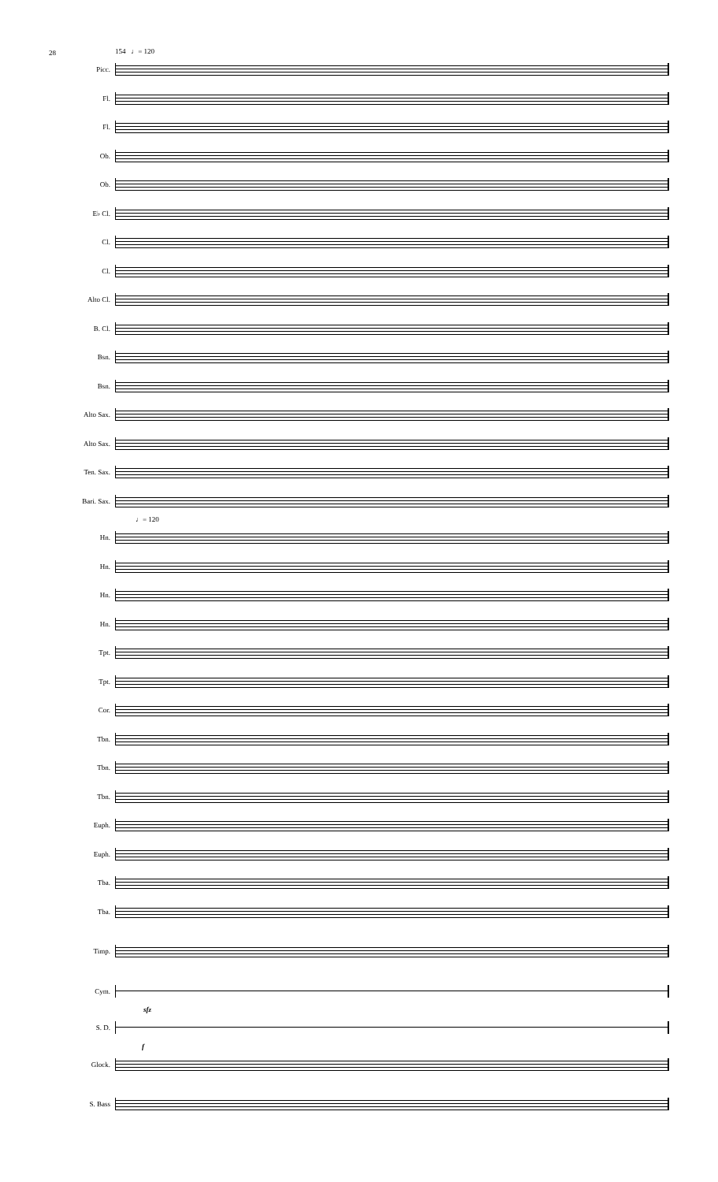28
154 ♩= 120
Picc.
Fl.
Fl.
Ob.
Ob.
E♭ Cl.
Cl.
Cl.
Alto Cl.
B. Cl.
Bsn.
Bsn.
Alto Sax.
Alto Sax.
Ten. Sax.
Bari. Sax.
♩= 120
Hn.
Hn.
Hn.
Hn.
Tpt.
Tpt.
Cor.
Tbn.
Tbn.
Tbn.
Euph.
Euph.
Tba.
Tba.
Timp.
Cym.
sfz
S. D.
f
Glock.
S. Bass